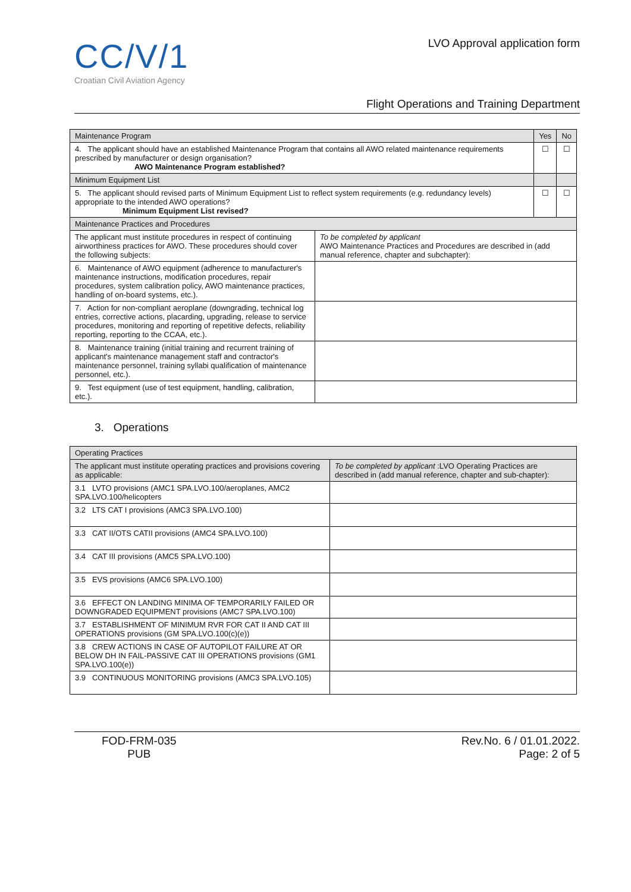CC/V/1
Croatian Civil Aviation Agency
LVO Approval application form
Flight Operations and Training Department
| Maintenance Program | | Yes | No |
| --- | --- | --- | --- |
| 4. The applicant should have an established Maintenance Program that contains all AWO related maintenance requirements prescribed by manufacturer or design organisation? AWO Maintenance Program established? | | ☐ | ☐ |
| Minimum Equipment List | | | |
| 5. The applicant should revised parts of Minimum Equipment List to reflect system requirements (e.g. redundancy levels) appropriate to the intended AWO operations? Minimum Equipment List revised? | | ☐ | ☐ |
| Maintenance Practices and Procedures | | | |
| The applicant must institute procedures in respect of continuing airworthiness practices for AWO. These procedures should cover the following subjects: | To be completed by applicant AWO Maintenance Practices and Procedures are described in (add manual reference, chapter and subchapter): | | |
| 6. Maintenance of AWO equipment (adherence to manufacturer's maintenance instructions, modification procedures, repair procedures, system calibration policy, AWO maintenance practices, handling of on-board systems, etc.). | | | |
| 7. Action for non-compliant aeroplane (downgrading, technical log entries, corrective actions, placarding, upgrading, release to service procedures, monitoring and reporting of repetitive defects, reliability reporting, reporting to the CCAA, etc.). | | | |
| 8. Maintenance training (initial training and recurrent training of applicant's maintenance management staff and contractor's maintenance personnel, training syllabi qualification of maintenance personnel, etc.). | | | |
| 9. Test equipment (use of test equipment, handling, calibration, etc.). | | | |
3. Operations
| Operating Practices | |
| --- | --- |
| The applicant must institute operating practices and provisions covering as applicable: | To be completed by applicant :LVO Operating Practices are described in (add manual reference, chapter and sub-chapter): |
| 3.1 LVTO provisions (AMC1 SPA.LVO.100/aeroplanes, AMC2 SPA.LVO.100/helicopters | |
| 3.2 LTS CAT I provisions (AMC3 SPA.LVO.100) | |
| 3.3 CAT II/OTS CATII provisions (AMC4 SPA.LVO.100) | |
| 3.4 CAT III provisions (AMC5 SPA.LVO.100) | |
| 3.5 EVS provisions (AMC6 SPA.LVO.100) | |
| 3.6 EFFECT ON LANDING MINIMA OF TEMPORARILY FAILED OR DOWNGRADED EQUIPMENT provisions (AMC7 SPA.LVO.100) | |
| 3.7 ESTABLISHMENT OF MINIMUM RVR FOR CAT II AND CAT III OPERATIONS provisions (GM SPA.LVO.100(c)(e)) | |
| 3.8 CREW ACTIONS IN CASE OF AUTOPILOT FAILURE AT OR BELOW DH IN FAIL-PASSIVE CAT III OPERATIONS provisions (GM1 SPA.LVO.100(e)) | |
| 3.9 CONTINUOUS MONITORING provisions (AMC3 SPA.LVO.105) | |
FOD-FRM-035
PUB
Rev.No. 6 / 01.01.2022.
Page: 2 of 5